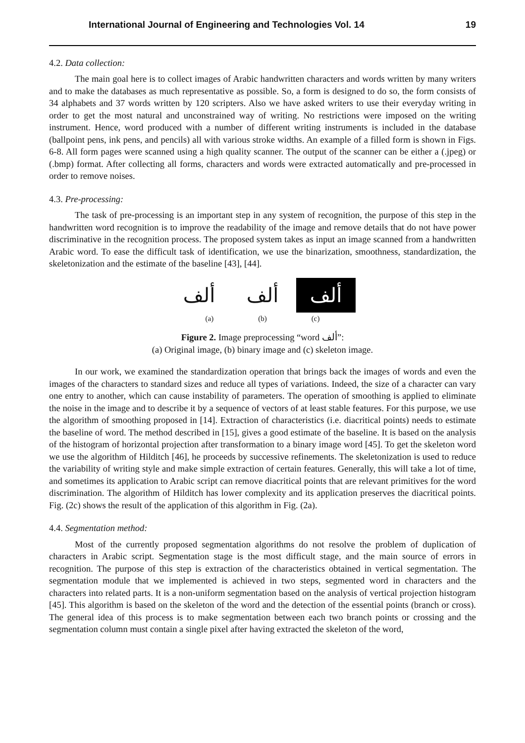International Journal of Engineering and Technologies Vol. 14 19
4.2. Data collection:
The main goal here is to collect images of Arabic handwritten characters and words written by many writers and to make the databases as much representative as possible. So, a form is designed to do so, the form consists of 34 alphabets and 37 words written by 120 scripters. Also we have asked writers to use their everyday writing in order to get the most natural and unconstrained way of writing. No restrictions were imposed on the writing instrument. Hence, word produced with a number of different writing instruments is included in the database (ballpoint pens, ink pens, and pencils) all with various stroke widths. An example of a filled form is shown in Figs. 6-8. All form pages were scanned using a high quality scanner. The output of the scanner can be either a (.jpeg) or (.bmp) format. After collecting all forms, characters and words were extracted automatically and pre-processed in order to remove noises.
4.3. Pre-processing:
The task of pre-processing is an important step in any system of recognition, the purpose of this step in the handwritten word recognition is to improve the readability of the image and remove details that do not have power discriminative in the recognition process. The proposed system takes as input an image scanned from a handwritten Arabic word. To ease the difficult task of identification, we use the binarization, smoothness, standardization, the skeletonization and the estimate of the baseline [43], [44].
ألف ألف ألف
(a) (b) (c)
Figure 2. Image preprocessing “word ألف”:
(a) Original image, (b) binary image and (c) skeleton image.
In our work, we examined the standardization operation that brings back the images of words and even the images of the characters to standard sizes and reduce all types of variations. Indeed, the size of a character can vary one entry to another, which can cause instability of parameters. The operation of smoothing is applied to eliminate the noise in the image and to describe it by a sequence of vectors of at least stable features. For this purpose, we use the algorithm of smoothing proposed in [14]. Extraction of characteristics (i.e. diacritical points) needs to estimate the baseline of word. The method described in [15], gives a good estimate of the baseline. It is based on the analysis of the histogram of horizontal projection after transformation to a binary image word [45]. To get the skeleton word we use the algorithm of Hilditch [46], he proceeds by successive refinements. The skeletonization is used to reduce the variability of writing style and make simple extraction of certain features. Generally, this will take a lot of time, and sometimes its application to Arabic script can remove diacritical points that are relevant primitives for the word discrimination. The algorithm of Hilditch has lower complexity and its application preserves the diacritical points. Fig. (2c) shows the result of the application of this algorithm in Fig. (2a).
4.4. Segmentation method:
Most of the currently proposed segmentation algorithms do not resolve the problem of duplication of characters in Arabic script. Segmentation stage is the most difficult stage, and the main source of errors in recognition. The purpose of this step is extraction of the characteristics obtained in vertical segmentation. The segmentation module that we implemented is achieved in two steps, segmented word in characters and the characters into related parts. It is a non-uniform segmentation based on the analysis of vertical projection histogram [45]. This algorithm is based on the skeleton of the word and the detection of the essential points (branch or cross). The general idea of this process is to make segmentation between each two branch points or crossing and the segmentation column must contain a single pixel after having extracted the skeleton of the word,